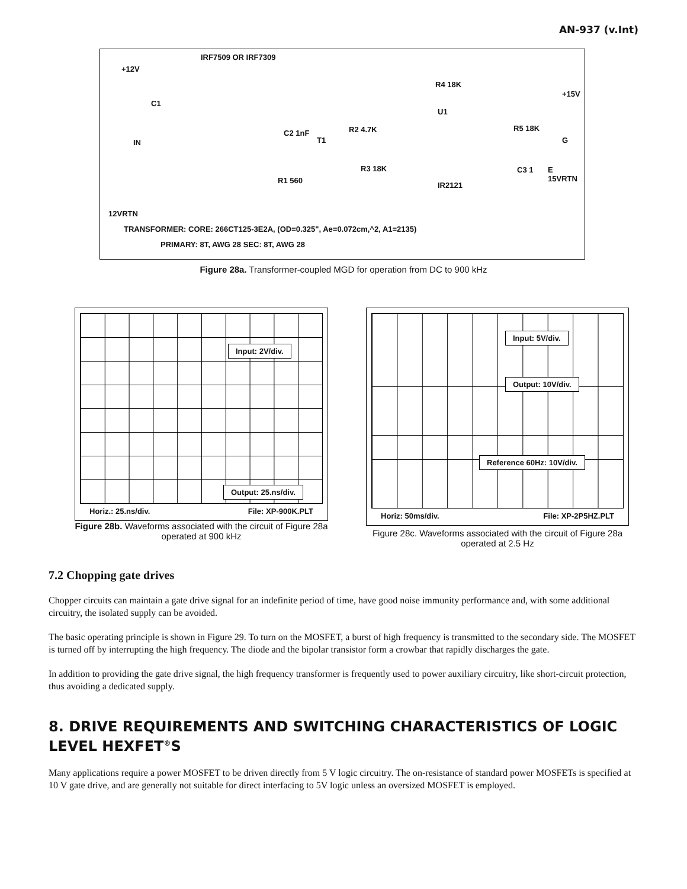AN-937 (v.Int)
IRF7509 OR IRF7309
+12V
C1
IN
C2 1nF
T1
R2 4.7K
R1 560
R3 18K
R4 18K
U1
IR2121
+15V
R5 18K
G
C3 1 E 15VRTN
12VRTN
TRANSFORMER: CORE: 266CT125-3E2A, (OD=0.325", Ae=0.072cm,^2, A1=2135)
PRIMARY: 8T, AWG 28 SEC: 8T, AWG 28
Figure 28a. Transformer-coupled MGD for operation from DC to 900 kHz
Input: 2V/div.
Output: 25.ns/div.
Horiz.: 25.ns/div. File: XP-900K.PLT
Figure 28b. Waveforms associated with the circuit of Figure 28a operated at 900 kHz
Input: 5V/div.
Output: 10V/div.
Reference 60Hz: 10V/div.
Horiz: 50ms/div. File: XP-2P5HZ.PLT
Figure 28c. Waveforms associated with the circuit of Figure 28a operated at 2.5 Hz
7.2 Chopping gate drives
Chopper circuits can maintain a gate drive signal for an indefinite period of time, have good noise immunity performance and, with some additional circuitry, the isolated supply can be avoided.
The basic operating principle is shown in Figure 29. To turn on the MOSFET, a burst of high frequency is transmitted to the secondary side. The MOSFET is turned off by interrupting the high frequency. The diode and the bipolar transistor form a crowbar that rapidly discharges the gate.
In addition to providing the gate drive signal, the high frequency transformer is frequently used to power auxiliary circuitry, like short-circuit protection, thus avoiding a dedicated supply.
8. DRIVE REQUIREMENTS AND SWITCHING CHARACTERISTICS OF LOGIC LEVEL HEXFET<sup>®</sup>S
Many applications require a power MOSFET to be driven directly from 5 V logic circuitry. The on-resistance of standard power MOSFETs is specified at 10 V gate drive, and are generally not suitable for direct interfacing to 5V logic unless an oversized MOSFET is employed.